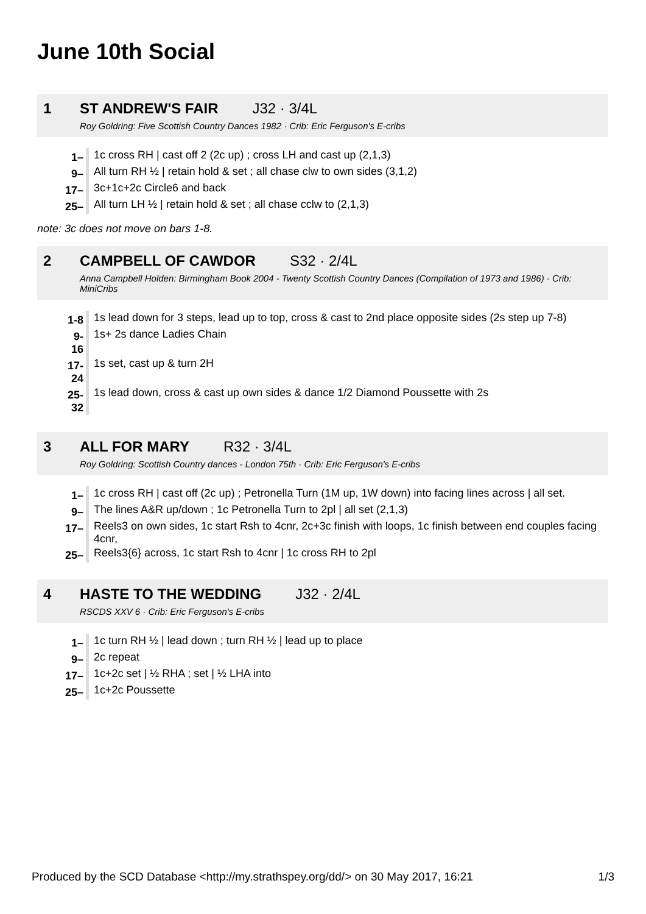June 10th Social
1 ST ANDREW'S FAIR J32 · 3/4L
Roy Goldring: Five Scottish Country Dances 1982 · Crib: Eric Ferguson's E-cribs
| 1– | 1c cross RH / cast off 2 (2c up) ; cross LH and cast up (2,1,3) |
| 9– | All turn RH ½ / retain hold & set ; all chase clw to own sides (3,1,2) |
| 17– | 3c+1c+2c Circle6 and back |
| 25– | All turn LH ½ / retain hold & set ; all chase cclw to (2,1,3) |
note: 3c does not move on bars 1-8.
2 CAMPBELL OF CAWDOR S32 · 2/4L
Anna Campbell Holden: Birmingham Book 2004 - Twenty Scottish Country Dances (Compilation of 1973 and 1986) · Crib: MiniCribs
| 1-8 | 1s lead down for 3 steps, lead up to top, cross & cast to 2nd place opposite sides (2s step up 7-8) |
| 9-16 | 1s+ 2s dance Ladies Chain |
| 17-24 | 1s set, cast up & turn 2H |
| 25-32 | 1s lead down, cross & cast up own sides & dance 1/2 Diamond Poussette with 2s |
3 ALL FOR MARY R32 · 3/4L
Roy Goldring: Scottish Country dances - London 75th · Crib: Eric Ferguson's E-cribs
| 1– | 1c cross RH / cast off (2c up) ; Petronella Turn (1M up, 1W down) into facing lines across / all set. |
| 9– | The lines A&R up/down ; 1c Petronella Turn to 2pl / all set (2,1,3) |
| 17– | Reels3 on own sides, 1c start Rsh to 4cnr, 2c+3c finish with loops, 1c finish between end couples facing 4cnr, |
| 25– | Reels3{6} across, 1c start Rsh to 4cnr / 1c cross RH to 2pl |
4 HASTE TO THE WEDDING J32 · 2/4L
RSCDS XXV 6 · Crib: Eric Ferguson's E-cribs
| 1– | 1c turn RH ½ / lead down ; turn RH ½ / lead up to place |
| 9– | 2c repeat |
| 17– | 1c+2c set / ½ RHA ; set / ½ LHA into |
| 25– | 1c+2c Poussette |
Produced by the SCD Database <http://my.strathspey.org/dd/> on 30 May 2017, 16:21 1/3